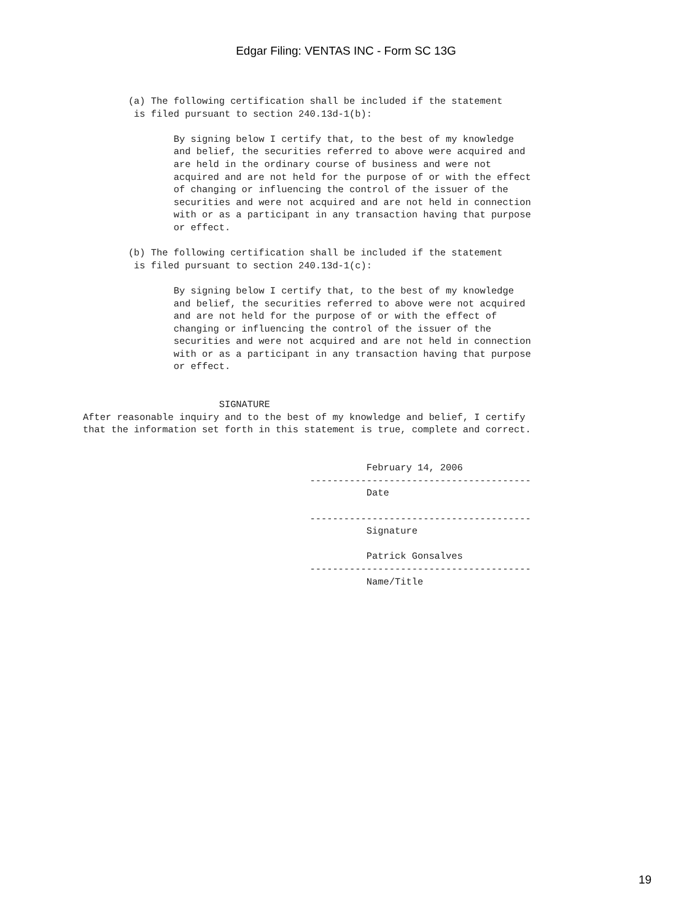Edgar Filing: VENTAS INC - Form SC 13G
        (a) The following certification shall be included if the statement
         is filed pursuant to section 240.13d-1(b):

                By signing below I certify that, to the best of my knowledge
                and belief, the securities referred to above were acquired and
                are held in the ordinary course of business and were not
                acquired and are not held for the purpose of or with the effect
                of changing or influencing the control of the issuer of the
                securities and were not acquired and are not held in connection
                with or as a participant in any transaction having that purpose
                or effect.

        (b) The following certification shall be included if the statement
         is filed pursuant to section 240.13d-1(c):

                By signing below I certify that, to the best of my knowledge
                and belief, the securities referred to above were not acquired
                and are not held for the purpose of or with the effect of
                changing or influencing the control of the issuer of the
                securities and were not acquired and are not held in connection
                with or as a participant in any transaction having that purpose
                or effect.


                        SIGNATURE
After reasonable inquiry and to the best of my knowledge and belief, I certify
that the information set forth in this statement is true, complete and correct.


                                                  February 14, 2006
                                        ---------------------------------------
                                                  Date

                                        ---------------------------------------
                                                  Signature

                                                  Patrick Gonsalves
                                        ---------------------------------------
                                                  Name/Title
19